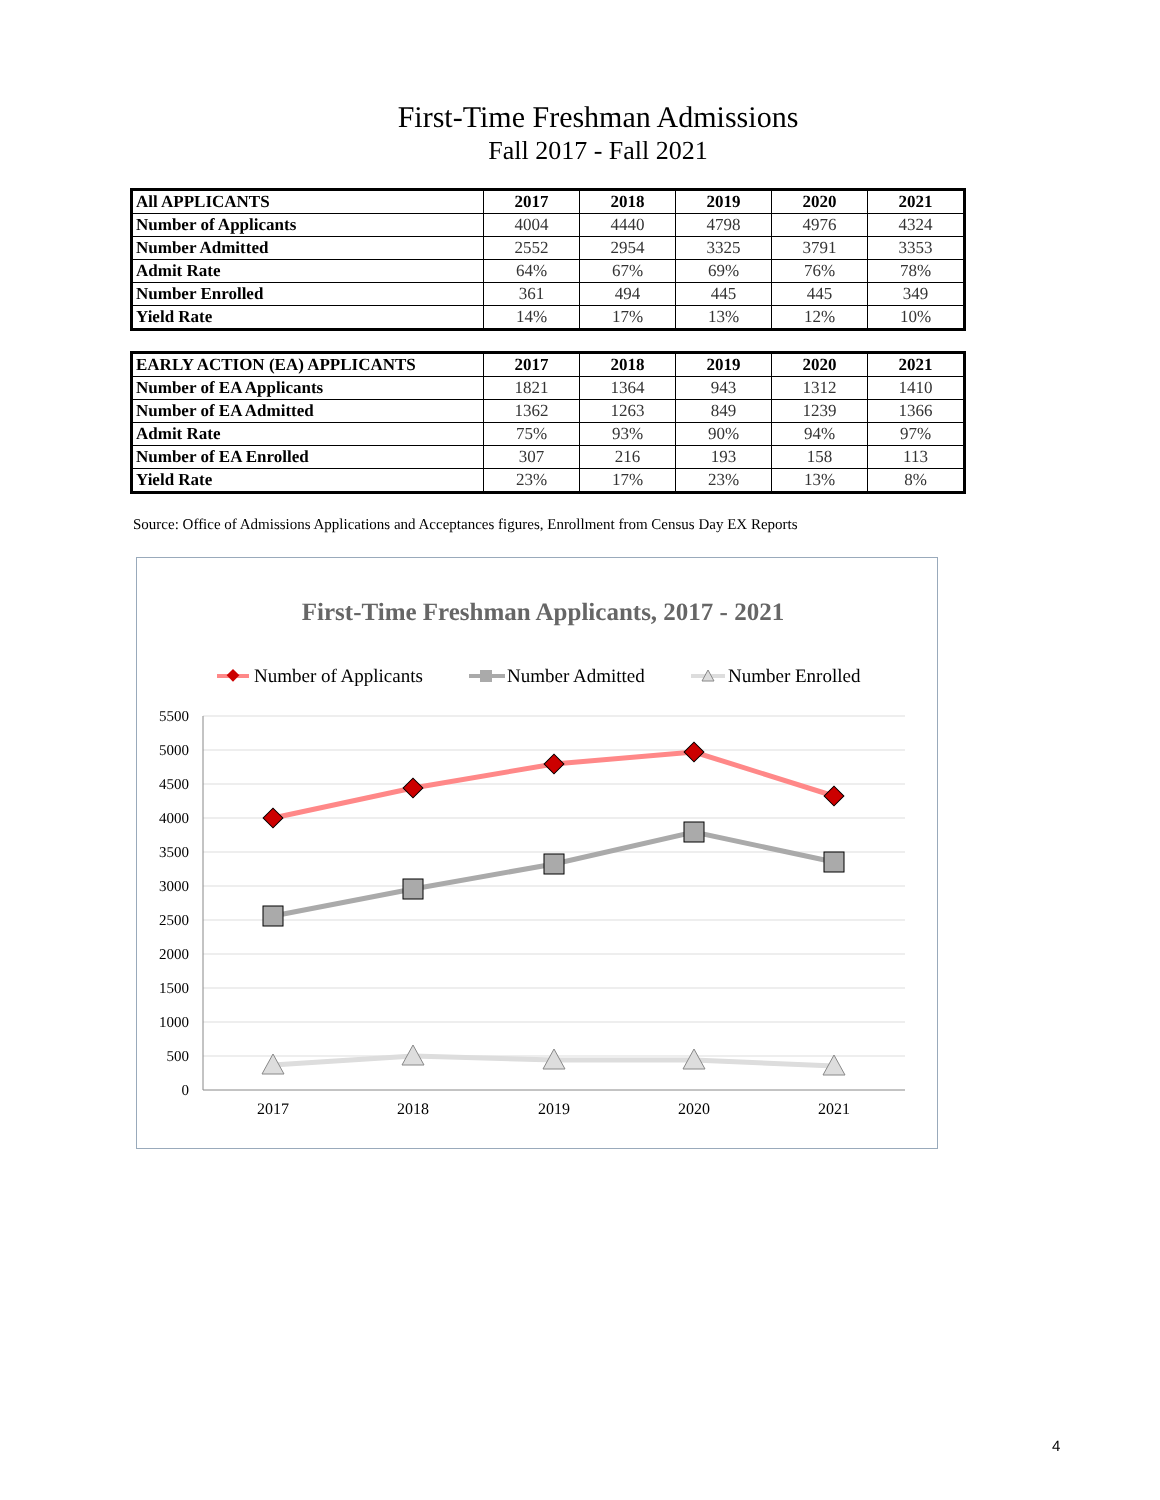First-Time Freshman Admissions
Fall 2017 - Fall 2021
| All APPLICANTS | 2017 | 2018 | 2019 | 2020 | 2021 |
| --- | --- | --- | --- | --- | --- |
| Number of Applicants | 4004 | 4440 | 4798 | 4976 | 4324 |
| Number Admitted | 2552 | 2954 | 3325 | 3791 | 3353 |
| Admit Rate | 64% | 67% | 69% | 76% | 78% |
| Number Enrolled | 361 | 494 | 445 | 445 | 349 |
| Yield Rate | 14% | 17% | 13% | 12% | 10% |
| EARLY ACTION (EA) APPLICANTS | 2017 | 2018 | 2019 | 2020 | 2021 |
| --- | --- | --- | --- | --- | --- |
| Number of EA Applicants | 1821 | 1364 | 943 | 1312 | 1410 |
| Number of EA Admitted | 1362 | 1263 | 849 | 1239 | 1366 |
| Admit Rate | 75% | 93% | 90% | 94% | 97% |
| Number of EA Enrolled | 307 | 216 | 193 | 158 | 113 |
| Yield Rate | 23% | 17% | 23% | 13% | 8% |
Source: Office of Admissions Applications and Acceptances figures, Enrollment from Census Day EX Reports
First-Time Freshman Applicants, 2017 - 2021
Number of Applicants
Number Admitted
Number Enrolled
5500
5000
4500
4000
3500
3000
2500
2000
1500
1000
500
0
2017
2018
2019
2020
2021
4